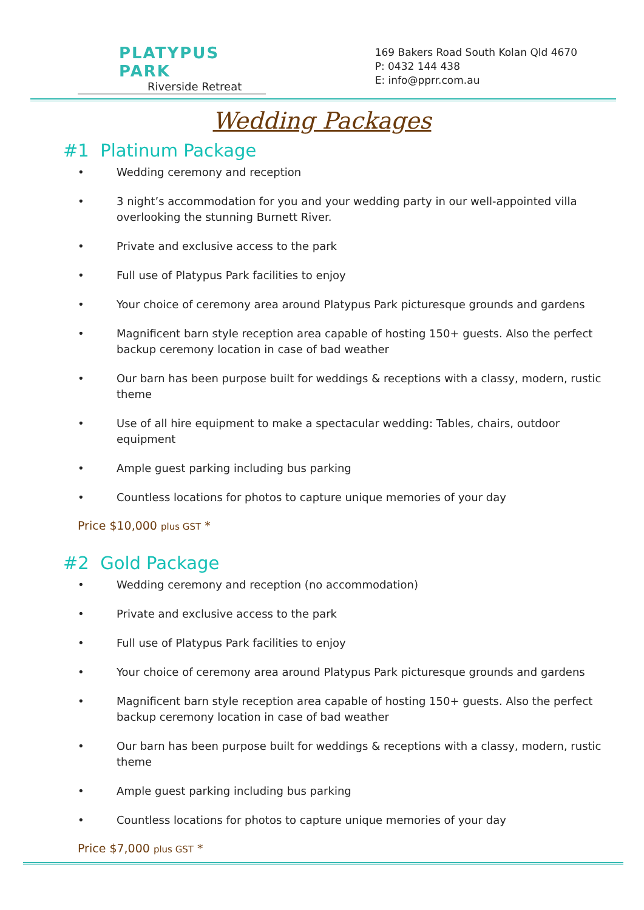PLATYPUS PARK
Riverside Retreat
169 Bakers Road South Kolan Qld 4670
P: 0432 144 438
E: info@pprr.com.au
Wedding Packages
#1 Platinum Package
• Wedding ceremony and reception
• 3 night’s accommodation for you and your wedding party in our well-appointed villa overlooking the stunning Burnett River.
• Private and exclusive access to the park
• Full use of Platypus Park facilities to enjoy
• Your choice of ceremony area around Platypus Park picturesque grounds and gardens
• Magnificent barn style reception area capable of hosting 150+ guests. Also the perfect backup ceremony location in case of bad weather
• Our barn has been purpose built for weddings & receptions with a classy, modern, rustic theme
• Use of all hire equipment to make a spectacular wedding: Tables, chairs, outdoor equipment
• Ample guest parking including bus parking
• Countless locations for photos to capture unique memories of your day
Price $10,000 plus GST *
#2 Gold Package
• Wedding ceremony and reception (no accommodation)
• Private and exclusive access to the park
• Full use of Platypus Park facilities to enjoy
• Your choice of ceremony area around Platypus Park picturesque grounds and gardens
• Magnificent barn style reception area capable of hosting 150+ guests. Also the perfect backup ceremony location in case of bad weather
• Our barn has been purpose built for weddings & receptions with a classy, modern, rustic theme
• Ample guest parking including bus parking
• Countless locations for photos to capture unique memories of your day
Price $7,000 plus GST *